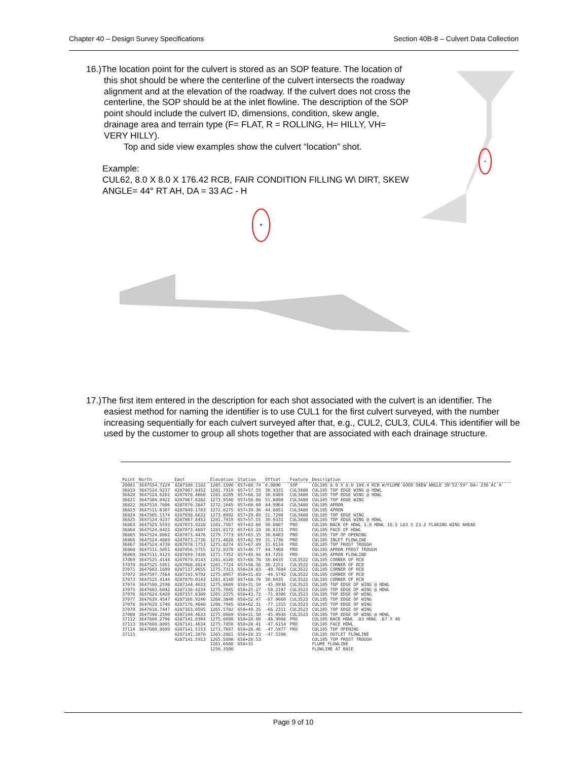Chapter 40 – Design Survey Specifications Section 40B-8 – Culvert Data Collection
16.)The location point for the culvert is stored as an SOP feature. The location of this shot should be where the centerline of the culvert intersects the roadway alignment and at the elevation of the roadway. If the culvert does not cross the centerline, the SOP should be at the inlet flowline. The description of the SOP point should include the culvert ID, dimensions, condition, skew angle, drainage area and terrain type (F= FLAT, R = ROLLING, H= HILLY, VH= VERY HILLY).
Top and side view examples show the culvert “location” shot.
Example:
CUL62, 8.0 X 8.0 X 176.42 RCB, FAIR CONDITION FILLING W\ DIRT, SKEW ANGLE= 44° RT AH, DA = 33 AC - H
17.)The first item entered in the description for each shot associated with the culvert is an identifier. The easiest method for naming the identifier is to use CUL1 for the first culvert surveyed, with the number increasing sequentially for each culvert surveyed after that, e.g., CUL2, CUL3, CUL4. This identifier will be used by the customer to group all shots together that are associated with each drainage structure.
| Point | North | East | Elevation | Station | Offset | Feature | Description |
| --- | --- | --- | --- | --- | --- | --- | --- |
| 20081 | 3647554.7224 | 4287100.1182 | 1285.1500 | 657+88.74 | 0.0000 | SOP | CUL105 8.0 X 8.0 100.4 RCB W/FLUME GOOD SKEW ANGLE 39'52'59" DA= 230 AC H |
| 36819 | 3647524.9237 | 4287067.8452 | 1281.7919 | 657+57.55 | 30.9331 | CUL3480 | CUL105 TOP EDGE WING @ HDWL |
| 36820 | 3647524.6281 | 4287078.4668 | 1281.8289 | 657+68.18 | 30.8489 | CUL3480 | CUL105 TOP EDGE WING @ HDWL |
| 36821 | 3647504.0422 | 4287067.6282 | 1273.9540 | 657+58.08 | 51.8090 | CUL3480 | CUL105 TOP EDGE WING |
| 36822 | 3647510.7606 | 4287070.3847 | 1272.1045 | 657+60.60 | 44.9964 | CUL3480 | CUL105 APRON |
| 36823 | 3647511.6307 | 4287049.1703 | 1272.0275 | 657+39.36 | 44.8851 | CUL3480 | CUL105 APRON |
| 36824 | 3647505.1574 | 4287038.6632 | 1273.8992 | 657+29.09 | 51.7298 | CUL3480 | CUL105 TOP EDGE WING |
| 36825 | 3647524.9237 | 4287067.8452 | 1281.7919 | 657+57.55 | 30.9331 | CUL3480 | CUL105 TOP EDGE WING @ HDWL |
| 36863 | 3647525.5593 | 4287073.9228 | 1281.7567 | 657+63.60 | 30.0807 | PRO | CUL105 BACK OF HDWL 1.0 HDWL 18.5 L83 X 23.2 FLARING WING AHEAD |
| 36864 | 3647524.8423 | 4287073.4807 | 1281.8172 | 657+63.19 | 30.8131 | PRO | CUL105 FACE OF HDWL |
| 36865 | 3647524.8082 | 4287073.4476 | 1279.7773 | 657+63.15 | 30.8483 | PRO | CUL105 TOP OF OPENING |
| 36866 | 3647524.4889 | 4287073.2736 | 1271.4828 | 657+62.99 | 31.1736 | PRO | CUL105 INLET FLOWLINE |
| 36867 | 3647524.4739 | 4287078.1753 | 1271.8274 | 657+67.89 | 31.0134 | PRO | CUL105 TOP FROST TROUGH |
| 36868 | 3647511.5051 | 4287056.5755 | 1272.0370 | 657+46.77 | 44.7460 | PRO | CUL105 APRON FROST TROUGH |
| 36869 | 3647511.4123 | 4287059.7426 | 1271.7352 | 657+49.94 | 44.7255 | PRO | CUL105 APRON FLOWLINE |
| 37069 | 3647525.4144 | 4287079.0143 | 1281.8148 | 657+68.70 | 30.0435 | CUL3522 | CUL105 CORNER OF RCB |
| 37070 | 3647525.5951 | 4287068.8814 | 1281.7724 | 657+58.56 | 30.2251 | CUL3522 | CUL105 CORNER OF RCB |
| 37071 | 3647603.1609 | 4287137.9655 | 1275.7313 | 658+24.83 | -49.7604 | CUL3522 | CUL105 CORNER OF RCB |
| 37072 | 3647597.7564 | 4287143.9792 | 1275.8957 | 658+31.03 | -44.5742 | CUL3522 | CUL105 CORNER OF RCB |
| 37073 | 3647525.4144 | 4287079.0143 | 1281.8148 | 657+68.70 | 30.0435 | CUL3522 | CUL105 CORNER OF RCB |
| 37074 | 3647598.2590 | 4287144.4633 | 1275.8669 | 658+31.50 | -45.0938 | CUL3523 | CUL105 TOP EDGE OF WING @ HDWL |
| 37075 | 3647603.6042 | 4287138.4234 | 1275.7045 | 658+25.27 | -50.2197 | CUL3523 | CUL105 TOP EDGE OF WING @ HDWL |
| 37076 | 3647624.6420 | 4287157.6309 | 1265.2375 | 658+43.72 | -71.9306 | CUL3523 | CUL105 TOP EDGE OF WING |
| 37077 | 3647639.4547 | 4287166.9246 | 1260.3840 | 658+52.47 | -87.0660 | CUL3523 | CUL105 TOP EDGE OF WING |
| 37078 | 3647629.1748 | 4287176.4040 | 1260.7945 | 658+62.31 | -77.1315 | CUL3523 | CUL105 TOP EDGE OF WING |
| 37079 | 3647618.7447 | 4287163.0595 | 1265.5782 | 658+49.35 | -66.2311 | CUL3523 | CUL105 TOP EDGE OF WING |
| 37080 | 3647598.2590 | 4287144.4633 | 1275.8669 | 658+31.50 | -45.0938 | CUL3523 | CUL105 TOP EDGE OF WING @ HDWL |
| 37112 | 3647600.2796 | 4287141.0394 | 1275.8098 | 658+28.00 | -46.9908 | PRO | CUL105 BACK HDWL .83 HDWL .67 X 46 |
| 37113 | 3647600.8895 | 4287141.4634 | 1275.7850 | 658+28.41 | -47.6154 | PRO | CUL105 FACE HDWL |
| 37114 | 3647600.8699 | 4287141.5153 | 1273.7897 | 658+28.46 | -47.5977 | PRO | CUL105 TOP OPENING |
| 37115 | | 4287141.3878 | 1265.2881 | 658+28.33 | -47.5390 | | CUL105 OUTLET FLOWLINE |
| | | 4287141.5913 | 1265.5898 | 658+28.53 | | | CUL105 TOP FROST TROUGH |
| | | | 1261.6688 | 658+31 | | | FLUME FLOWLINE |
| | | | 1256.3500 | | | | FLOWLINE AT BASE |
Page 9 of 10